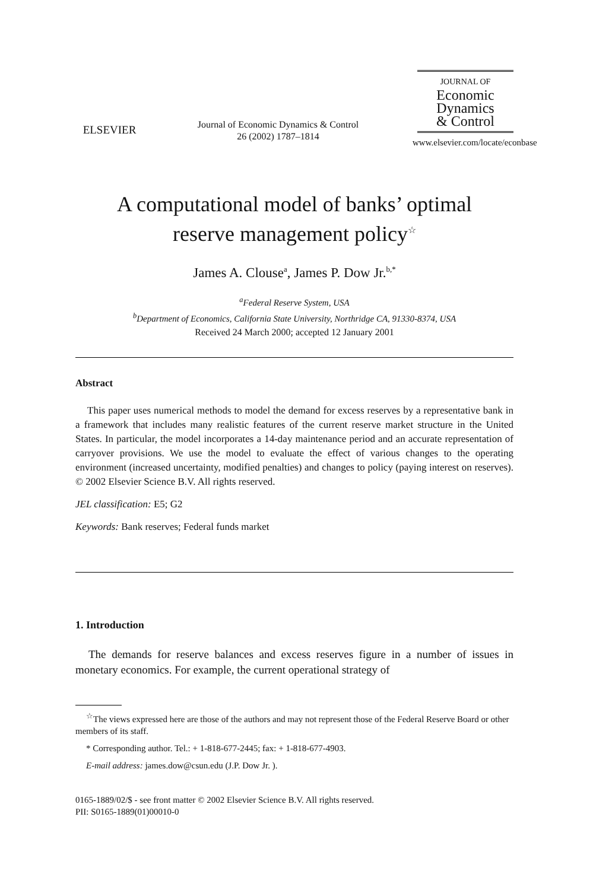ELSEVIER
Journal of Economic Dynamics & Control
26 (2002) 1787–1814
JOURNAL OF
Economic
Dynamics
& Control
www.elsevier.com/locate/econbase
A computational model of banks’ optimal
reserve management policy<sup>☆</sup>
James A. Clouse<sup>a</sup>, James P. Dow Jr.<sup>b,*</sup>
<sup>a</sup> Federal Reserve System, USA
<sup>b</sup> Department of Economics, California State University, Northridge CA, 91330-8374, USA
Received 24 March 2000; accepted 12 January 2001
Abstract
This paper uses numerical methods to model the demand for excess reserves by a representative bank in a framework that includes many realistic features of the current reserve market structure in the United States. In particular, the model incorporates a 14-day maintenance period and an accurate representation of carryover provisions. We use the model to evaluate the effect of various changes to the operating environment (increased uncertainty, modified penalties) and changes to policy (paying interest on reserves). © 2002 Elsevier Science B.V. All rights reserved.
JEL classification: E5; G2
Keywords: Bank reserves; Federal funds market
1. Introduction
The demands for reserve balances and excess reserves figure in a number of issues in monetary economics. For example, the current operational strategy of
<sup>☆</sup>The views expressed here are those of the authors and may not represent those of the Federal Reserve Board or other members of its staff.
* Corresponding author. Tel.: + 1-818-677-2445; fax: + 1-818-677-4903.
E-mail address: james.dow@csun.edu (J.P. Dow Jr. ).
0165-1889/02/$ - see front matter © 2002 Elsevier Science B.V. All rights reserved.
PII: S0165-1889(01)00010-0